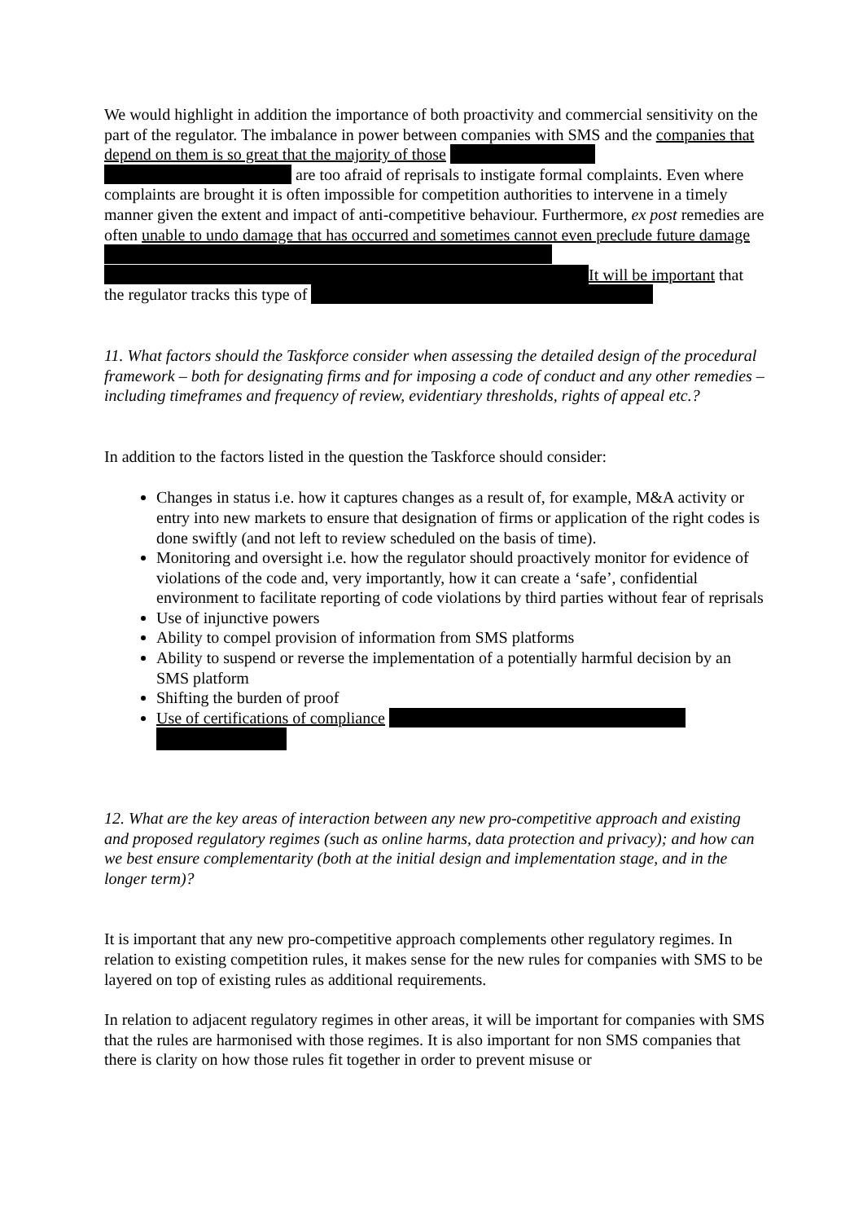We would highlight in addition the importance of both proactivity and commercial sensitivity on the part of the regulator. The imbalance in power between companies with SMS and the companies that depend on them is so great that the majority of those are too afraid of reprisals to instigate formal complaints. Even where complaints are brought it is often impossible for competition authorities to intervene in a timely manner given the extent and impact of anti-competitive behaviour. Furthermore, ex post remedies are often unable to undo damage that has occurred and sometimes cannot even preclude future damage It will be important that the regulator tracks this type of
11. What factors should the Taskforce consider when assessing the detailed design of the procedural framework – both for designating firms and for imposing a code of conduct and any other remedies – including timeframes and frequency of review, evidentiary thresholds, rights of appeal etc.?
In addition to the factors listed in the question the Taskforce should consider:
Changes in status i.e. how it captures changes as a result of, for example, M&A activity or entry into new markets to ensure that designation of firms or application of the right codes is done swiftly (and not left to review scheduled on the basis of time).
Monitoring and oversight i.e. how the regulator should proactively monitor for evidence of violations of the code and, very importantly, how it can create a ‘safe’, confidential environment to facilitate reporting of code violations by third parties without fear of reprisals
Use of injunctive powers
Ability to compel provision of information from SMS platforms
Ability to suspend or reverse the implementation of a potentially harmful decision by an SMS platform
Shifting the burden of proof
Use of certifications of compliance
12. What are the key areas of interaction between any new pro-competitive approach and existing and proposed regulatory regimes (such as online harms, data protection and privacy); and how can we best ensure complementarity (both at the initial design and implementation stage, and in the longer term)?
It is important that any new pro-competitive approach complements other regulatory regimes. In relation to existing competition rules, it makes sense for the new rules for companies with SMS to be layered on top of existing rules as additional requirements.
In relation to adjacent regulatory regimes in other areas, it will be important for companies with SMS that the rules are harmonised with those regimes. It is also important for non SMS companies that there is clarity on how those rules fit together in order to prevent misuse or